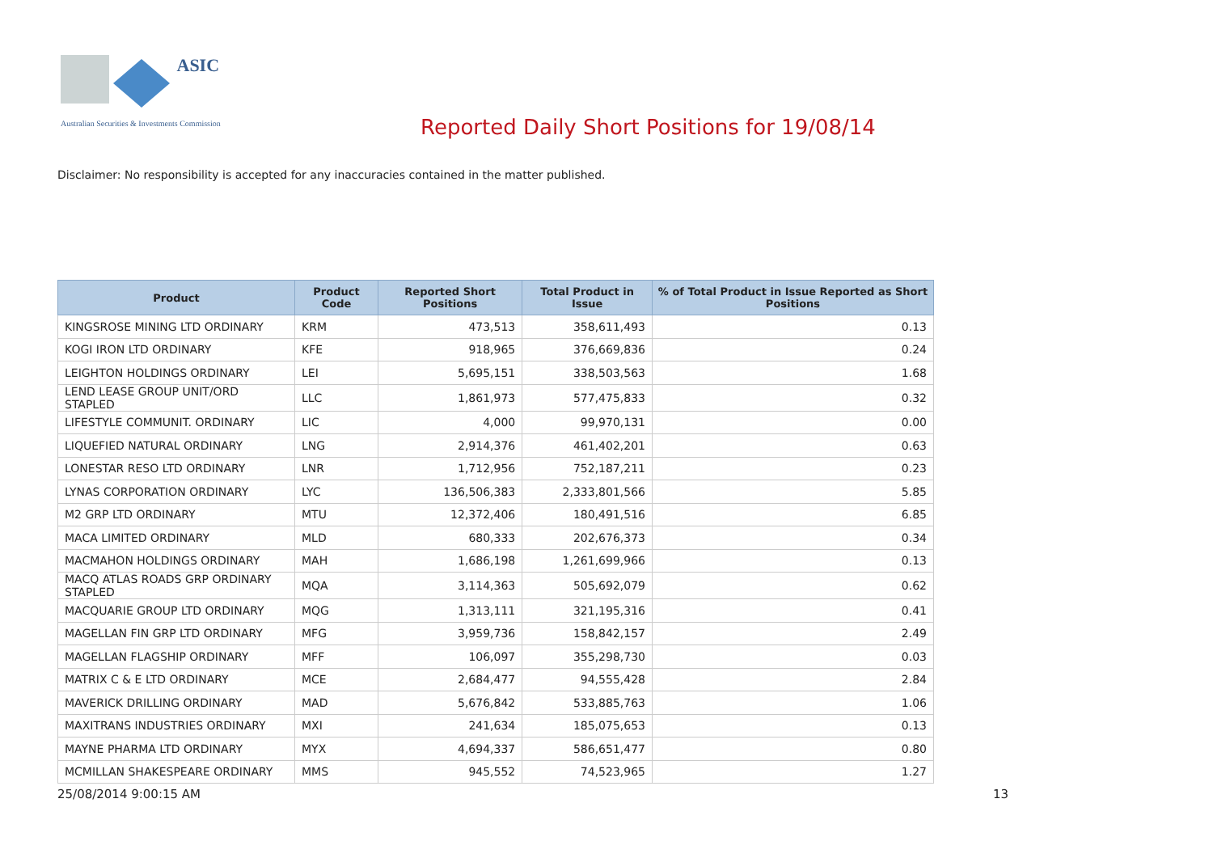ASIC
Australian Securities & Investments Commission
Reported Daily Short Positions for 19/08/14
Disclaimer: No responsibility is accepted for any inaccuracies contained in the matter published.
| Product | Product Code | Reported Short Positions | Total Product in Issue | % of Total Product in Issue Reported as Short Positions |
| --- | --- | --- | --- | --- |
| KINGSROSE MINING LTD ORDINARY | KRM | 473,513 | 358,611,493 | 0.13 |
| KOGI IRON LTD ORDINARY | KFE | 918,965 | 376,669,836 | 0.24 |
| LEIGHTON HOLDINGS ORDINARY | LEI | 5,695,151 | 338,503,563 | 1.68 |
| LEND LEASE GROUP UNIT/ORD STAPLED | LLC | 1,861,973 | 577,475,833 | 0.32 |
| LIFESTYLE COMMUNIT. ORDINARY | LIC | 4,000 | 99,970,131 | 0.00 |
| LIQUEFIED NATURAL ORDINARY | LNG | 2,914,376 | 461,402,201 | 0.63 |
| LONESTAR RESO LTD ORDINARY | LNR | 1,712,956 | 752,187,211 | 0.23 |
| LYNAS CORPORATION ORDINARY | LYC | 136,506,383 | 2,333,801,566 | 5.85 |
| M2 GRP LTD ORDINARY | MTU | 12,372,406 | 180,491,516 | 6.85 |
| MACA LIMITED ORDINARY | MLD | 680,333 | 202,676,373 | 0.34 |
| MACMAHON HOLDINGS ORDINARY | MAH | 1,686,198 | 1,261,699,966 | 0.13 |
| MACQ ATLAS ROADS GRP ORDINARY STAPLED | MQA | 3,114,363 | 505,692,079 | 0.62 |
| MACQUARIE GROUP LTD ORDINARY | MQG | 1,313,111 | 321,195,316 | 0.41 |
| MAGELLAN FIN GRP LTD ORDINARY | MFG | 3,959,736 | 158,842,157 | 2.49 |
| MAGELLAN FLAGSHIP ORDINARY | MFF | 106,097 | 355,298,730 | 0.03 |
| MATRIX C & E LTD ORDINARY | MCE | 2,684,477 | 94,555,428 | 2.84 |
| MAVERICK DRILLING ORDINARY | MAD | 5,676,842 | 533,885,763 | 1.06 |
| MAXITRANS INDUSTRIES ORDINARY | MXI | 241,634 | 185,075,653 | 0.13 |
| MAYNE PHARMA LTD ORDINARY | MYX | 4,694,337 | 586,651,477 | 0.80 |
| MCMILLAN SHAKESPEARE ORDINARY | MMS | 945,552 | 74,523,965 | 1.27 |
25/08/2014 9:00:15 AM 13